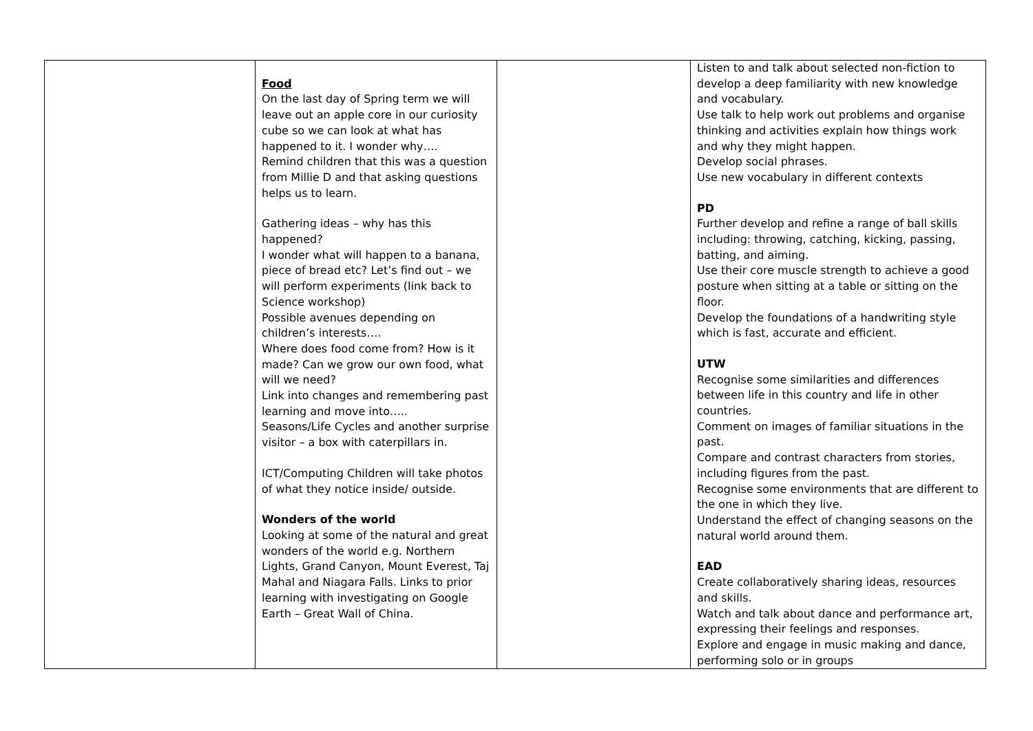| | Food On the last day of Spring term we will leave out an apple core in our curiosity cube so we can look at what has happened to it. I wonder why…. Remind children that this was a question from Millie D and that asking questions helps us to learn. Gathering ideas – why has this happened? I wonder what will happen to a banana, piece of bread etc? Let’s find out – we will perform experiments (link back to Science workshop) Possible avenues depending on children’s interests…. Where does food come from? How is it made? Can we grow our own food, what will we need? Link into changes and remembering past learning and move into….. Seasons/Life Cycles and another surprise visitor – a box with caterpillars in. ICT/Computing Children will take photos of what they notice inside/ outside. Wonders of the world Looking at some of the natural and great wonders of the world e.g. Northern Lights, Grand Canyon, Mount Everest, Taj Mahal and Niagara Falls. Links to prior learning with investigating on Google Earth – Great Wall of China. | | Listen to and talk about selected non-fiction to develop a deep familiarity with new knowledge and vocabulary. Use talk to help work out problems and organise thinking and activities explain how things work and why they might happen. Develop social phrases. Use new vocabulary in different contexts PD Further develop and refine a range of ball skills including: throwing, catching, kicking, passing, batting, and aiming. Use their core muscle strength to achieve a good posture when sitting at a table or sitting on the floor. Develop the foundations of a handwriting style which is fast, accurate and efficient. UTW Recognise some similarities and differences between life in this country and life in other countries. Comment on images of familiar situations in the past. Compare and contrast characters from stories, including figures from the past. Recognise some environments that are different to the one in which they live. Understand the effect of changing seasons on the natural world around them. EAD Create collaboratively sharing ideas, resources and skills. Watch and talk about dance and performance art, expressing their feelings and responses. Explore and engage in music making and dance, performing solo or in groups |